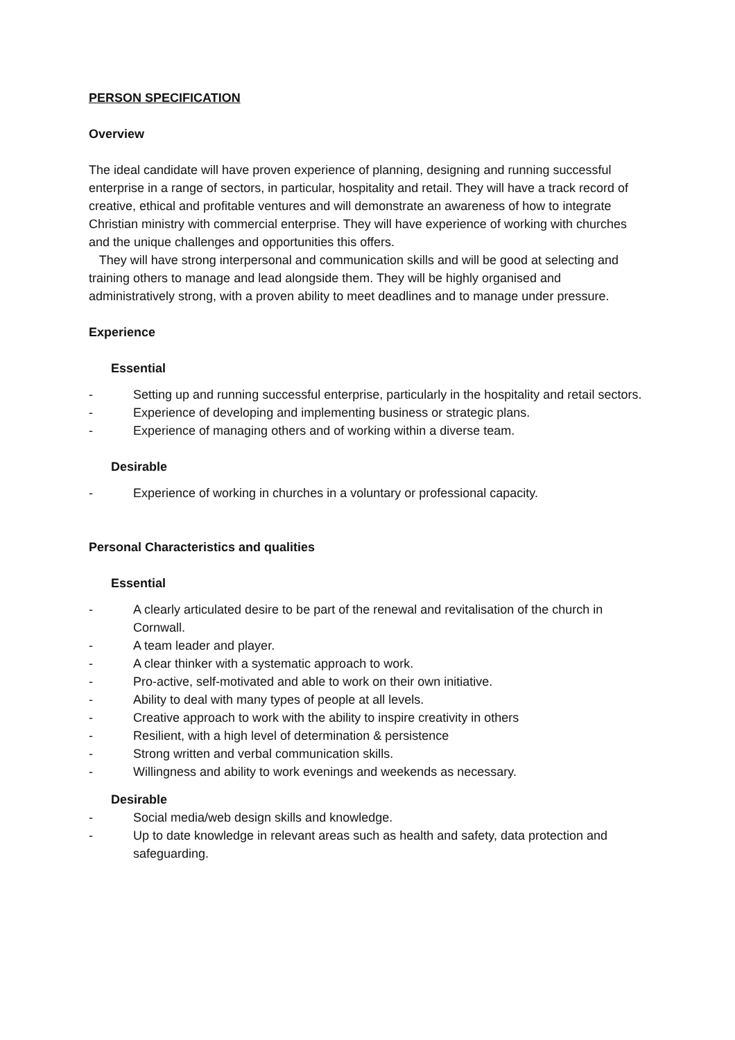PERSON SPECIFICATION
Overview
The ideal candidate will have proven experience of planning, designing and running successful enterprise in a range of sectors, in particular, hospitality and retail. They will have a track record of creative, ethical and profitable ventures and will demonstrate an awareness of how to integrate Christian ministry with commercial enterprise. They will have experience of working with churches and the unique challenges and opportunities this offers.
They will have strong interpersonal and communication skills and will be good at selecting and training others to manage and lead alongside them. They will be highly organised and administratively strong, with a proven ability to meet deadlines and to manage under pressure.
Experience
Essential
- Setting up and running successful enterprise, particularly in the hospitality and retail sectors.
- Experience of developing and implementing business or strategic plans.
- Experience of managing others and of working within a diverse team.
Desirable
- Experience of working in churches in a voluntary or professional capacity.
Personal Characteristics and qualities
Essential
- A clearly articulated desire to be part of the renewal and revitalisation of the church in Cornwall.
- A team leader and player.
- A clear thinker with a systematic approach to work.
- Pro-active, self-motivated and able to work on their own initiative.
- Ability to deal with many types of people at all levels.
- Creative approach to work with the ability to inspire creativity in others
- Resilient, with a high level of determination & persistence
- Strong written and verbal communication skills.
- Willingness and ability to work evenings and weekends as necessary.
Desirable
- Social media/web design skills and knowledge.
- Up to date knowledge in relevant areas such as health and safety, data protection and safeguarding.